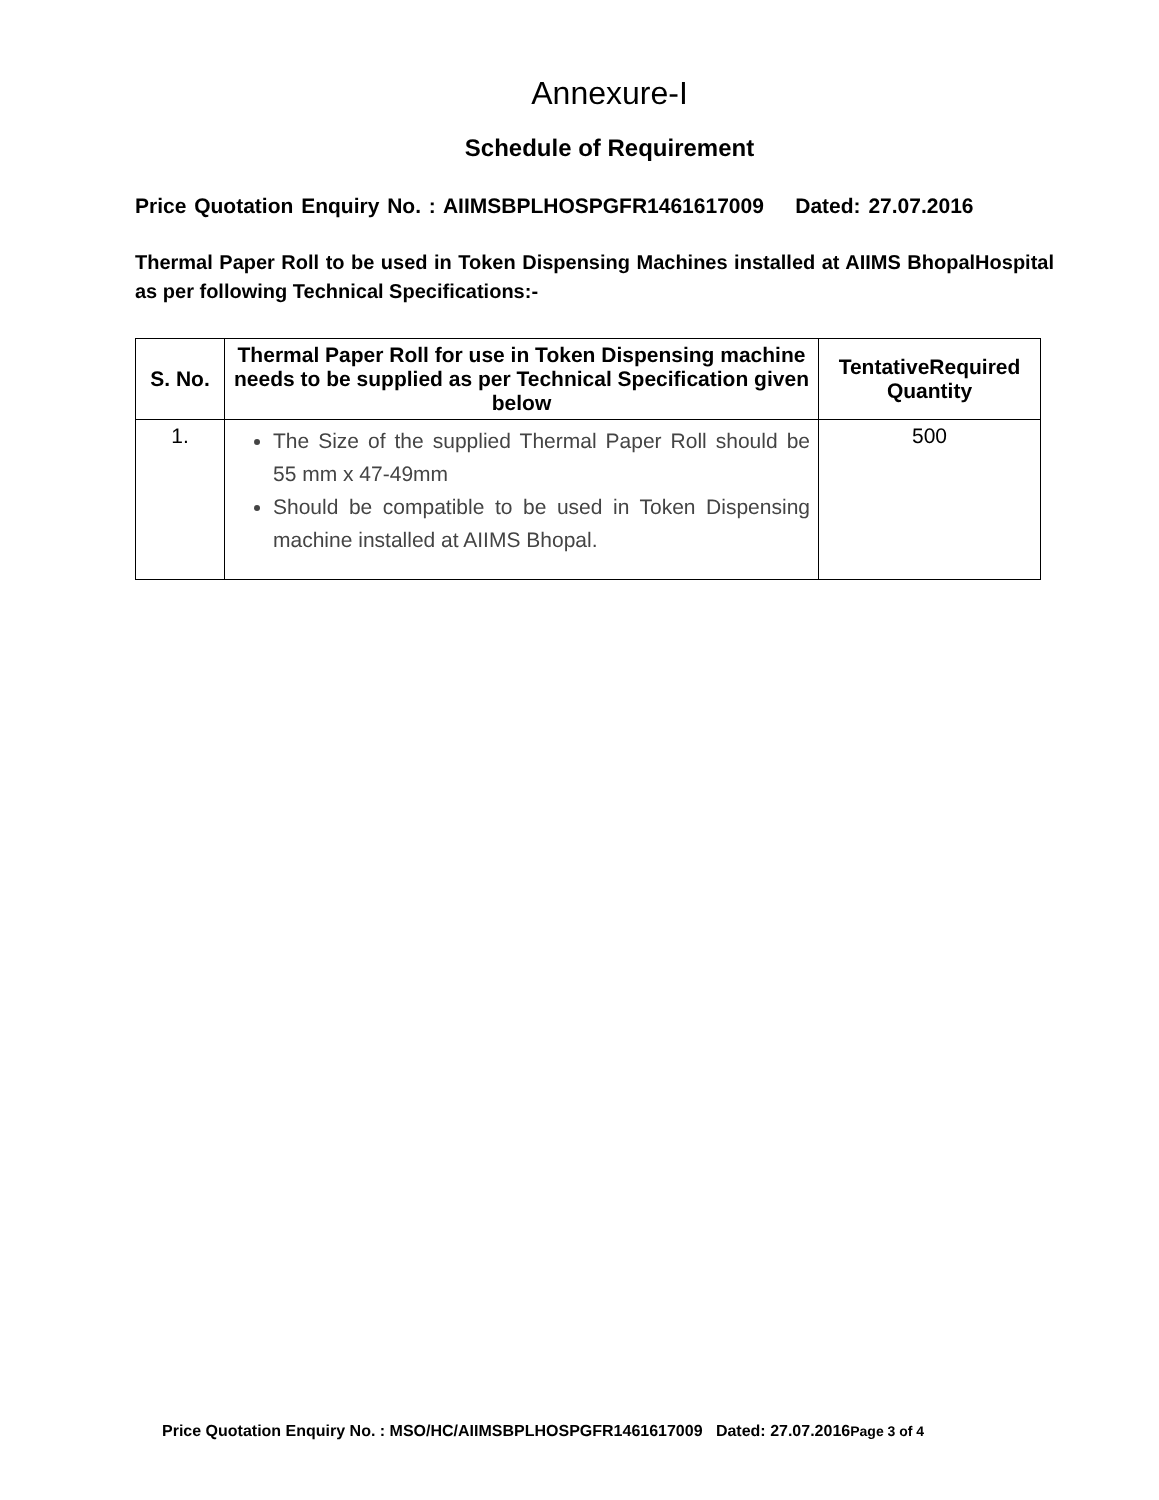Annexure-I
Schedule of Requirement
Price Quotation Enquiry No. : AIIMSBPLHOSPGFR1461617009 Dated: 27.07.2016
Thermal Paper Roll to be used in Token Dispensing Machines installed at AIIMS BhopalHospital as per following Technical Specifications:-
| S. No. | Thermal Paper Roll for use in Token Dispensing machine needs to be supplied as per Technical Specification given below | TentativeRequired Quantity |
| --- | --- | --- |
| 1. | The Size of the supplied Thermal Paper Roll should be 55 mm x 47-49mm Should be compatible to be used in Token Dispensing machine installed at AIIMS Bhopal. | 500 |
Price Quotation Enquiry No. : MSO/HC/AIIMSBPLHOSPGFR1461617009 Dated: 27.07.2016Page 3 of 4